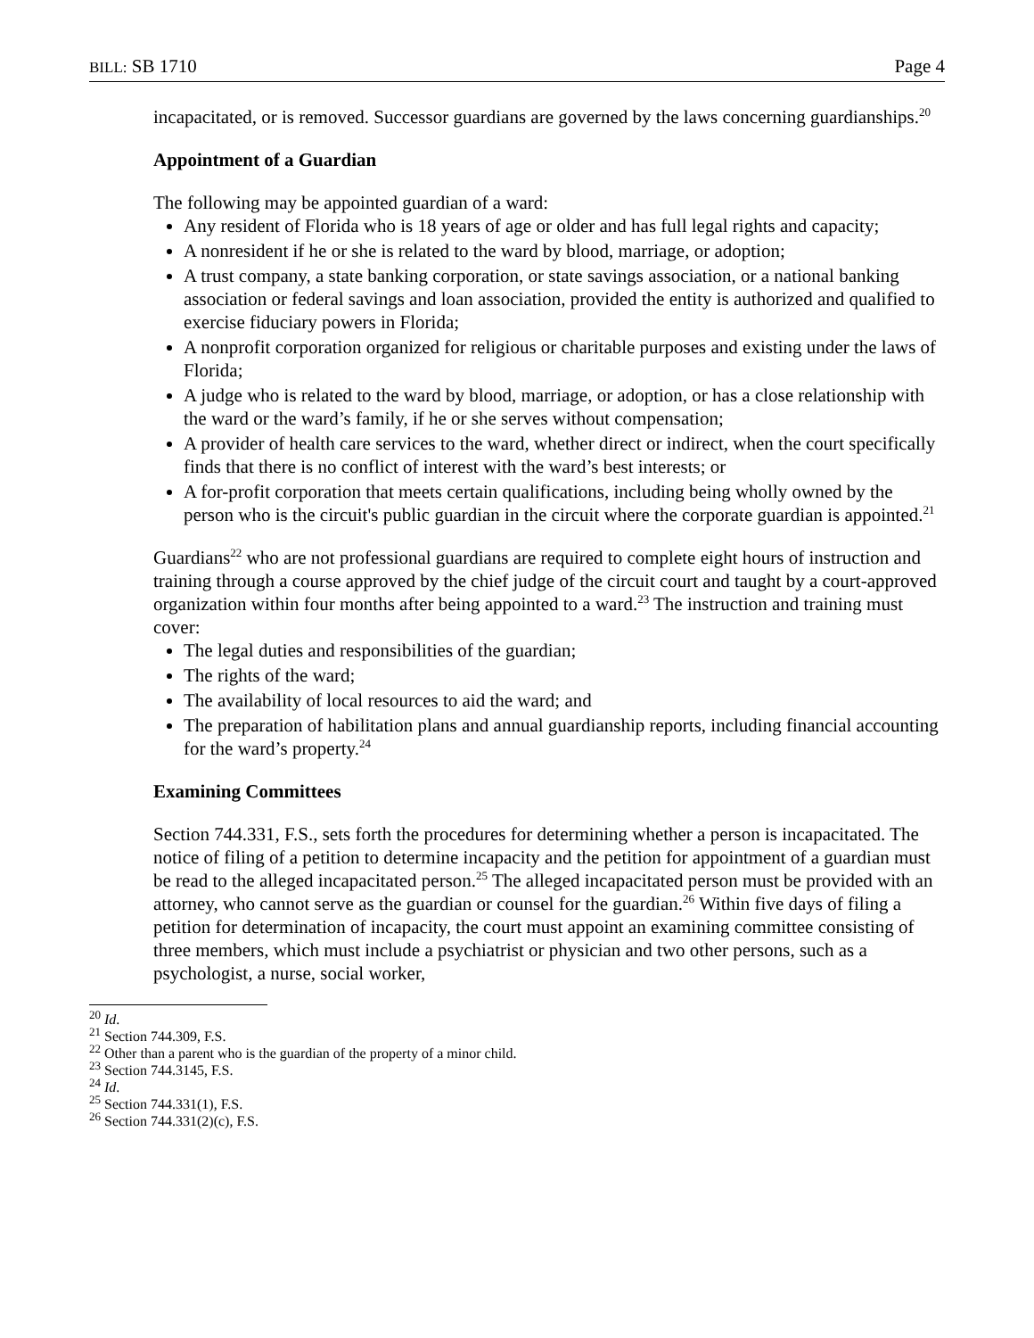BILL: SB 1710 Page 4
incapacitated, or is removed. Successor guardians are governed by the laws concerning guardianships.<sup>20</sup>
Appointment of a Guardian
The following may be appointed guardian of a ward:
Any resident of Florida who is 18 years of age or older and has full legal rights and capacity;
A nonresident if he or she is related to the ward by blood, marriage, or adoption;
A trust company, a state banking corporation, or state savings association, or a national banking association or federal savings and loan association, provided the entity is authorized and qualified to exercise fiduciary powers in Florida;
A nonprofit corporation organized for religious or charitable purposes and existing under the laws of Florida;
A judge who is related to the ward by blood, marriage, or adoption, or has a close relationship with the ward or the ward’s family, if he or she serves without compensation;
A provider of health care services to the ward, whether direct or indirect, when the court specifically finds that there is no conflict of interest with the ward’s best interests; or
A for-profit corporation that meets certain qualifications, including being wholly owned by the person who is the circuit's public guardian in the circuit where the corporate guardian is appointed.<sup>21</sup>
Guardians<sup>22</sup> who are not professional guardians are required to complete eight hours of instruction and training through a course approved by the chief judge of the circuit court and taught by a court-approved organization within four months after being appointed to a ward.<sup>23</sup> The instruction and training must cover:
The legal duties and responsibilities of the guardian;
The rights of the ward;
The availability of local resources to aid the ward; and
The preparation of habilitation plans and annual guardianship reports, including financial accounting for the ward’s property.<sup>24</sup>
Examining Committees
Section 744.331, F.S., sets forth the procedures for determining whether a person is incapacitated. The notice of filing of a petition to determine incapacity and the petition for appointment of a guardian must be read to the alleged incapacitated person.<sup>25</sup> The alleged incapacitated person must be provided with an attorney, who cannot serve as the guardian or counsel for the guardian.<sup>26</sup> Within five days of filing a petition for determination of incapacity, the court must appoint an examining committee consisting of three members, which must include a psychiatrist or physician and two other persons, such as a psychologist, a nurse, social worker,
<sup>20</sup> Id.
<sup>21</sup> Section 744.309, F.S.
<sup>22</sup> Other than a parent who is the guardian of the property of a minor child.
<sup>23</sup> Section 744.3145, F.S.
<sup>24</sup> Id.
<sup>25</sup> Section 744.331(1), F.S.
<sup>26</sup> Section 744.331(2)(c), F.S.